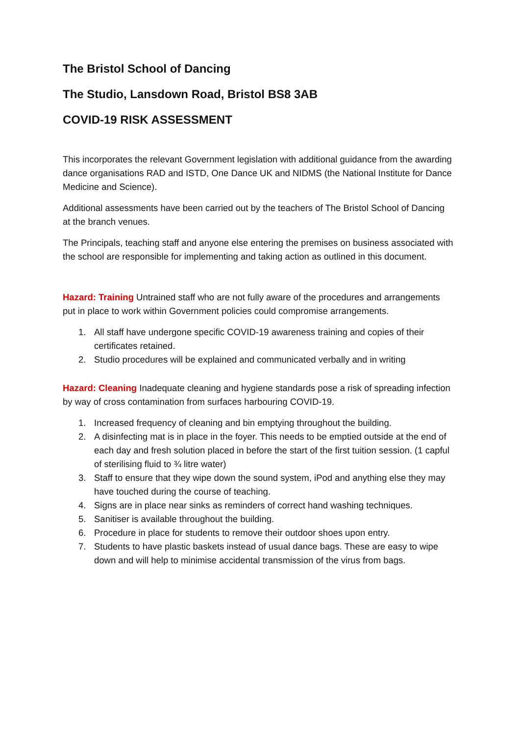The Bristol School of Dancing
The Studio, Lansdown Road, Bristol BS8 3AB
COVID-19 RISK ASSESSMENT
This incorporates the relevant Government legislation with additional guidance from the awarding dance organisations RAD and ISTD, One Dance UK and NIDMS (the National Institute for Dance Medicine and Science).
Additional assessments have been carried out by the teachers of The Bristol School of Dancing at the branch venues.
The Principals, teaching staff and anyone else entering the premises on business associated with the school are responsible for implementing and taking action as outlined in this document.
Hazard: Training Untrained staff who are not fully aware of the procedures and arrangements put in place to work within Government policies could compromise arrangements.
1. All staff have undergone specific COVID-19 awareness training and copies of their certificates retained.
2. Studio procedures will be explained and communicated verbally and in writing
Hazard: Cleaning Inadequate cleaning and hygiene standards pose a risk of spreading infection by way of cross contamination from surfaces harbouring COVID-19.
1. Increased frequency of cleaning and bin emptying throughout the building.
2. A disinfecting mat is in place in the foyer. This needs to be emptied outside at the end of each day and fresh solution placed in before the start of the first tuition session. (1 capful of sterilising fluid to ¾ litre water)
3. Staff to ensure that they wipe down the sound system, iPod and anything else they may have touched during the course of teaching.
4. Signs are in place near sinks as reminders of correct hand washing techniques.
5. Sanitiser is available throughout the building.
6. Procedure in place for students to remove their outdoor shoes upon entry.
7. Students to have plastic baskets instead of usual dance bags. These are easy to wipe down and will help to minimise accidental transmission of the virus from bags.